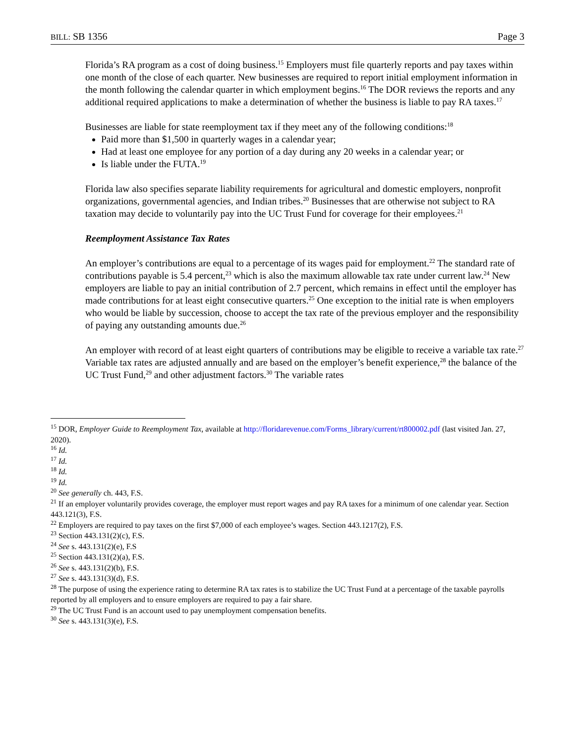BILL: SB 1356 Page 3
Florida’s RA program as a cost of doing business.<sup>15</sup> Employers must file quarterly reports and pay taxes within one month of the close of each quarter. New businesses are required to report initial employment information in the month following the calendar quarter in which employment begins.<sup>16</sup> The DOR reviews the reports and any additional required applications to make a determination of whether the business is liable to pay RA taxes.<sup>17</sup>
Businesses are liable for state reemployment tax if they meet any of the following conditions:<sup>18</sup>
Paid more than $1,500 in quarterly wages in a calendar year;
Had at least one employee for any portion of a day during any 20 weeks in a calendar year; or
Is liable under the FUTA.<sup>19</sup>
Florida law also specifies separate liability requirements for agricultural and domestic employers, nonprofit organizations, governmental agencies, and Indian tribes.<sup>20</sup> Businesses that are otherwise not subject to RA taxation may decide to voluntarily pay into the UC Trust Fund for coverage for their employees.<sup>21</sup>
Reemployment Assistance Tax Rates
An employer’s contributions are equal to a percentage of its wages paid for employment.<sup>22</sup> The standard rate of contributions payable is 5.4 percent,<sup>23</sup> which is also the maximum allowable tax rate under current law.<sup>24</sup> New employers are liable to pay an initial contribution of 2.7 percent, which remains in effect until the employer has made contributions for at least eight consecutive quarters.<sup>25</sup> One exception to the initial rate is when employers who would be liable by succession, choose to accept the tax rate of the previous employer and the responsibility of paying any outstanding amounts due.<sup>26</sup>
An employer with record of at least eight quarters of contributions may be eligible to receive a variable tax rate.<sup>27</sup> Variable tax rates are adjusted annually and are based on the employer’s benefit experience,<sup>28</sup> the balance of the UC Trust Fund,<sup>29</sup> and other adjustment factors.<sup>30</sup> The variable rates
<sup>15</sup> DOR, Employer Guide to Reemployment Tax, available at http://floridarevenue.com/Forms_library/current/rt800002.pdf (last visited Jan. 27, 2020).
<sup>16</sup> Id.
<sup>17</sup> Id.
<sup>18</sup> Id.
<sup>19</sup> Id.
<sup>20</sup> See generally ch. 443, F.S.
<sup>21</sup> If an employer voluntarily provides coverage, the employer must report wages and pay RA taxes for a minimum of one calendar year. Section 443.121(3), F.S.
<sup>22</sup> Employers are required to pay taxes on the first $7,000 of each employee’s wages. Section 443.1217(2), F.S.
<sup>23</sup> Section 443.131(2)(c), F.S.
<sup>24</sup> See s. 443.131(2)(e), F.S
<sup>25</sup> Section 443.131(2)(a), F.S.
<sup>26</sup> See s. 443.131(2)(b), F.S.
<sup>27</sup> See s. 443.131(3)(d), F.S.
<sup>28</sup> The purpose of using the experience rating to determine RA tax rates is to stabilize the UC Trust Fund at a percentage of the taxable payrolls reported by all employers and to ensure employers are required to pay a fair share.
<sup>29</sup> The UC Trust Fund is an account used to pay unemployment compensation benefits.
<sup>30</sup> See s. 443.131(3)(e), F.S.